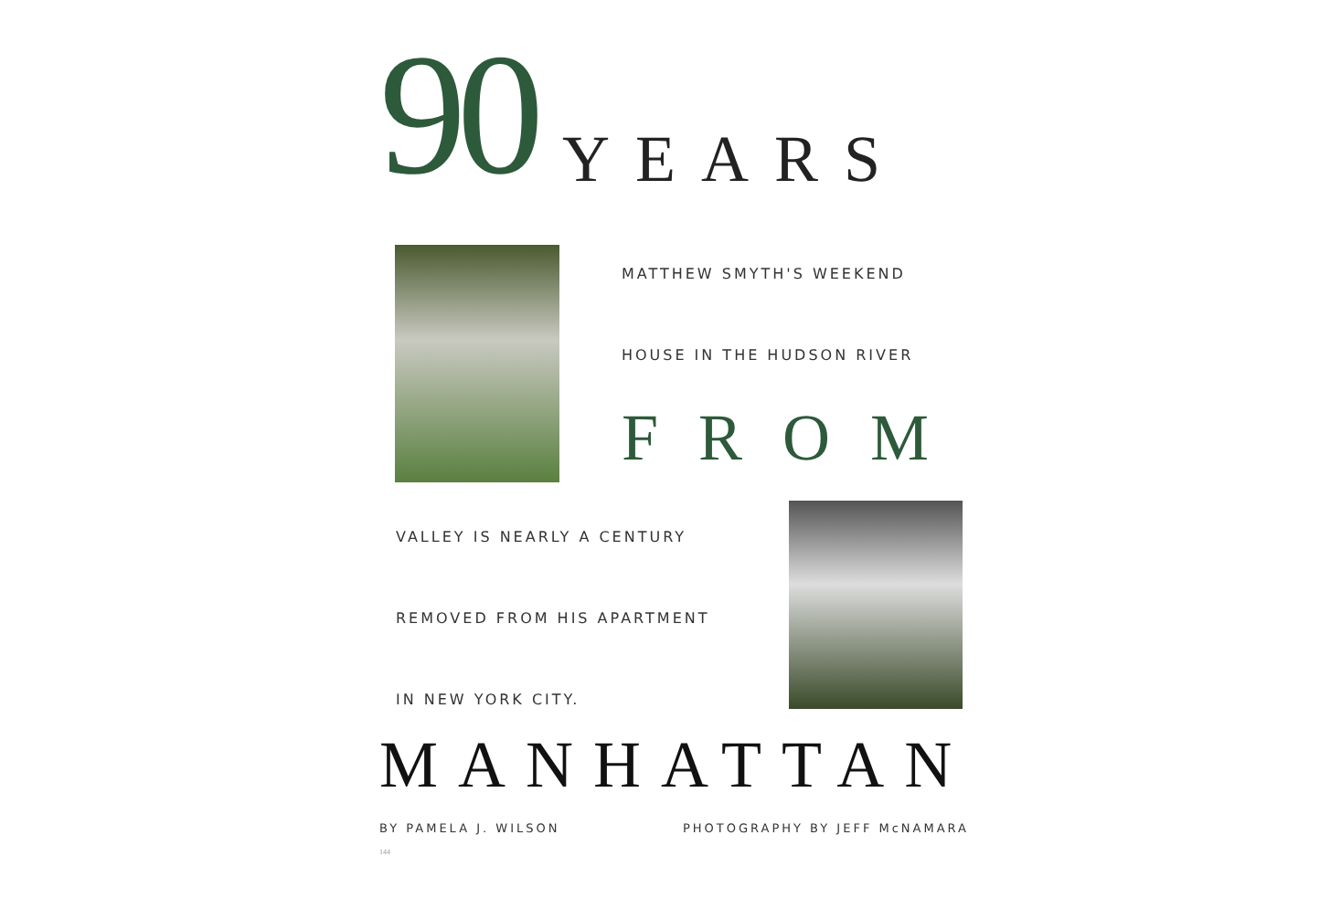90 YEARS
MATTHEW SMYTH'S WEEKEND
HOUSE IN THE HUDSON RIVER
FROM
VALLEY IS NEARLY A CENTURY
REMOVED FROM HIS APARTMENT
IN NEW YORK CITY.
MANHATTAN
BY PAMELA J. WILSON PHOTOGRAPHY BY JEFF McNAMARA
144